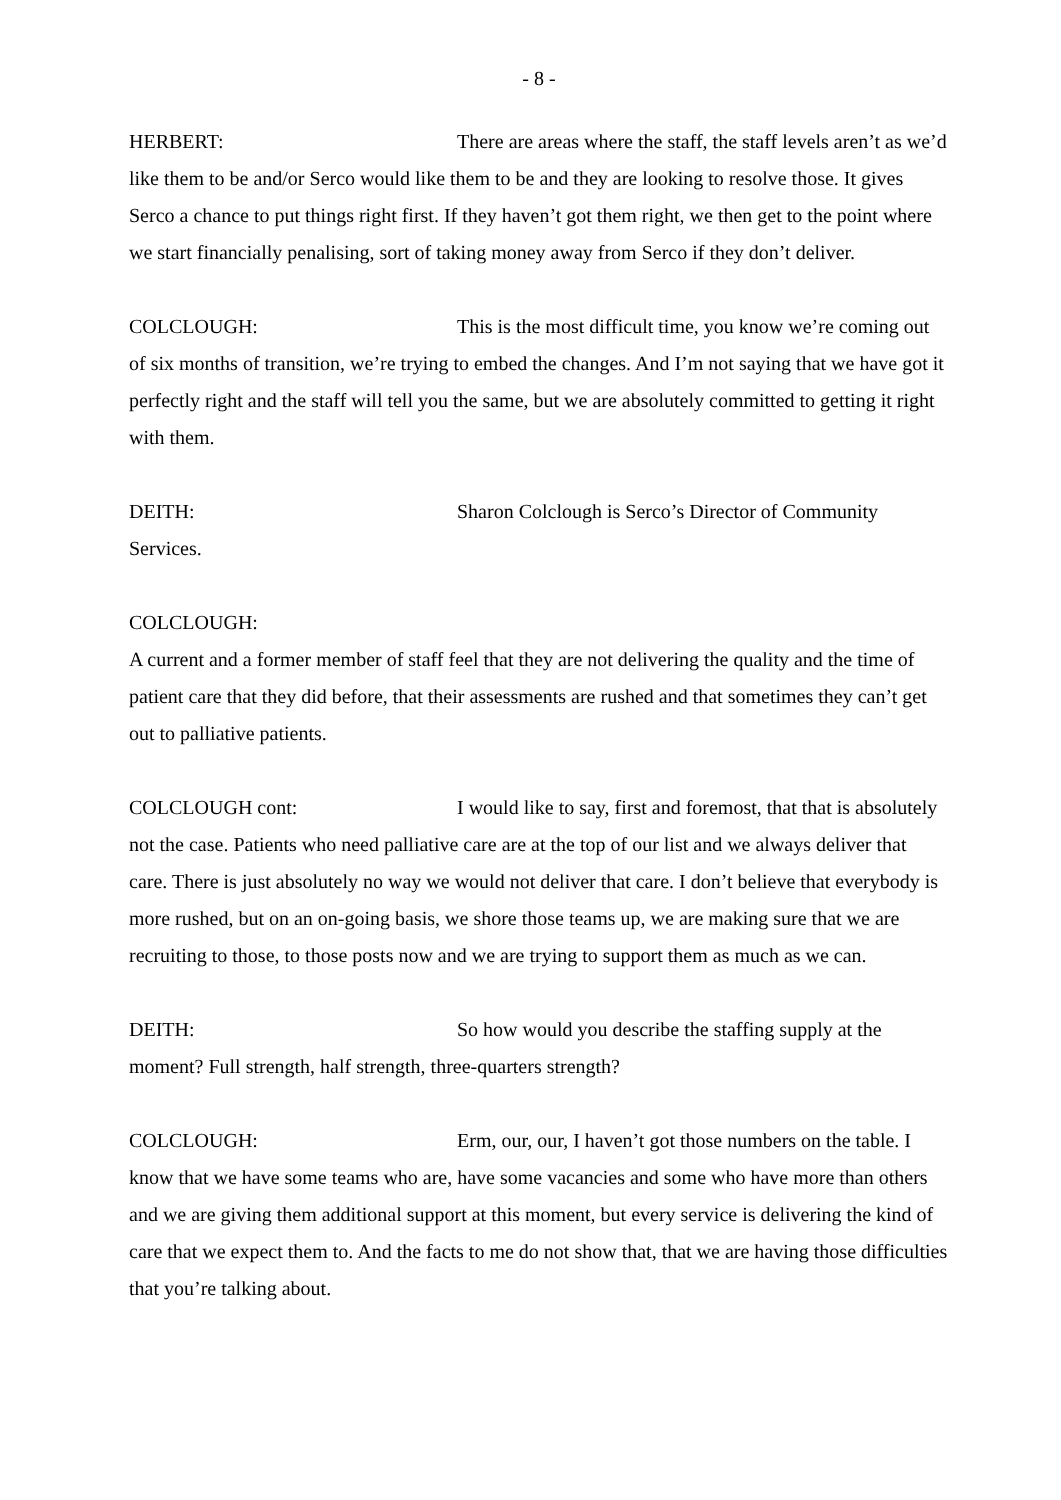- 8 -
HERBERT: There are areas where the staff, the staff levels aren’t as we’d like them to be and/or Serco would like them to be and they are looking to resolve those. It gives Serco a chance to put things right first. If they haven’t got them right, we then get to the point where we start financially penalising, sort of taking money away from Serco if they don’t deliver.
COLCLOUGH: This is the most difficult time, you know we’re coming out of six months of transition, we’re trying to embed the changes. And I’m not saying that we have got it perfectly right and the staff will tell you the same, but we are absolutely committed to getting it right with them.
DEITH: Sharon Colclough is Serco’s Director of Community Services.
COLCLOUGH:
A current and a former member of staff feel that they are not delivering the quality and the time of patient care that they did before, that their assessments are rushed and that sometimes they can’t get out to palliative patients.
COLCLOUGH cont: I would like to say, first and foremost, that that is absolutely not the case. Patients who need palliative care are at the top of our list and we always deliver that care. There is just absolutely no way we would not deliver that care. I don’t believe that everybody is more rushed, but on an on-going basis, we shore those teams up, we are making sure that we are recruiting to those, to those posts now and we are trying to support them as much as we can.
DEITH: So how would you describe the staffing supply at the moment? Full strength, half strength, three-quarters strength?
COLCLOUGH: Erm, our, our, I haven’t got those numbers on the table. I know that we have some teams who are, have some vacancies and some who have more than others and we are giving them additional support at this moment, but every service is delivering the kind of care that we expect them to. And the facts to me do not show that, that we are having those difficulties that you’re talking about.